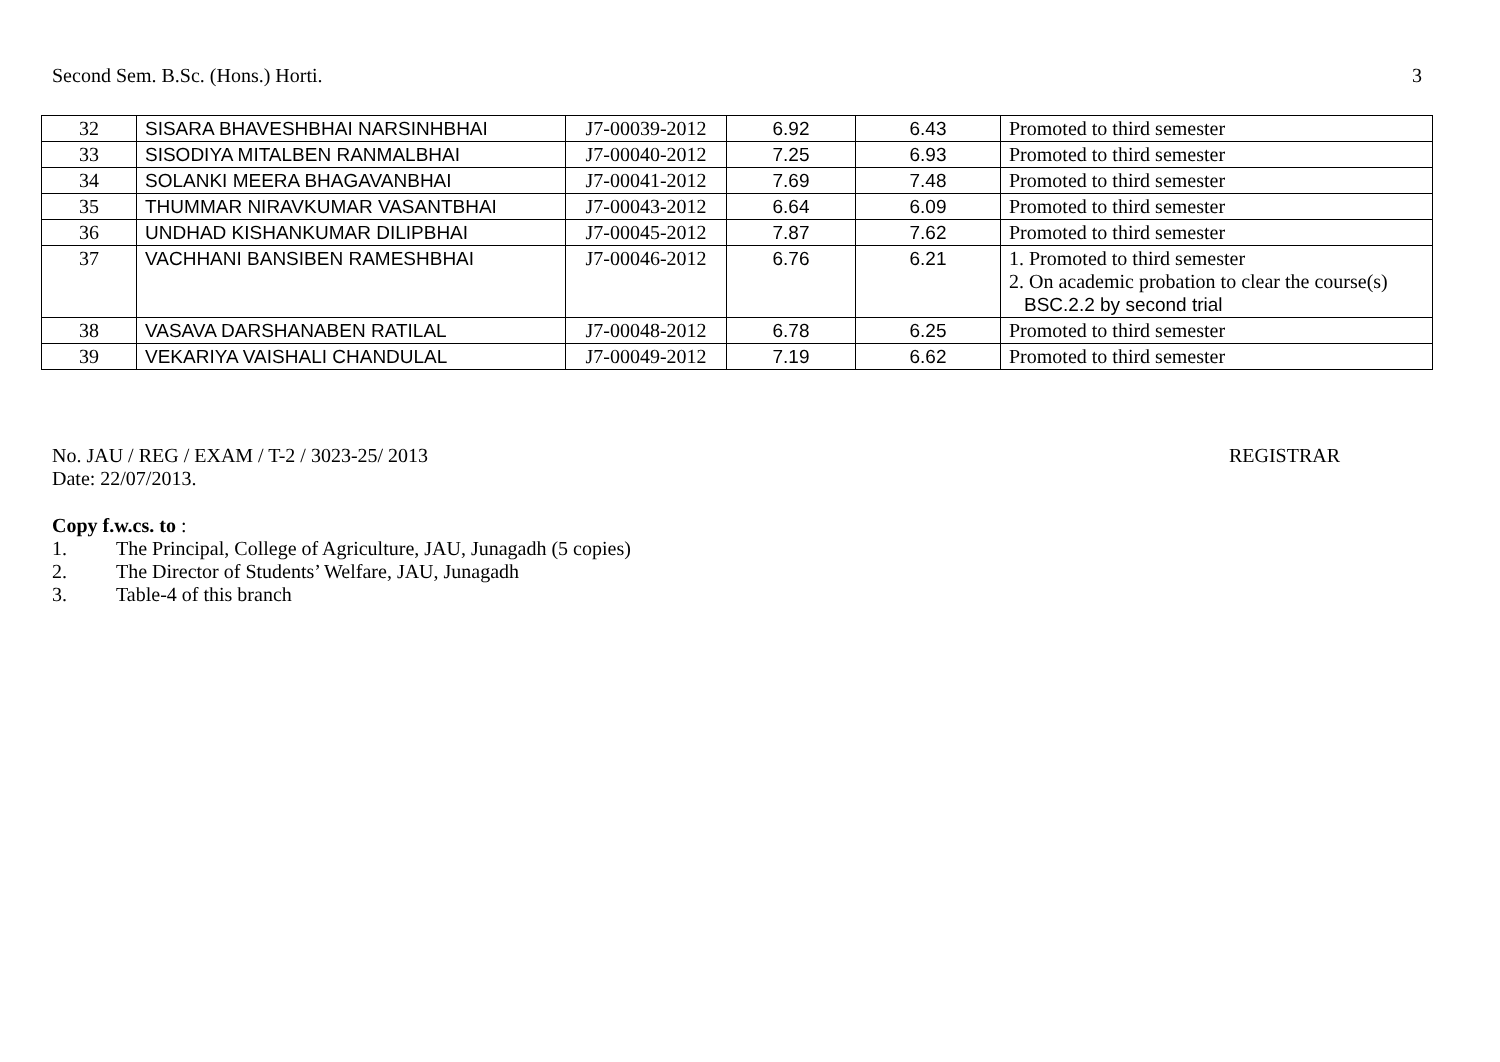Second Sem. B.Sc. (Hons.) Horti. 3
| 32 | SISARA BHAVESHBHAI NARSINHBHAI | J7-00039-2012 | 6.92 | 6.43 | Promoted to third semester |
| 33 | SISODIYA MITALBEN RANMALBHAI | J7-00040-2012 | 7.25 | 6.93 | Promoted to third semester |
| 34 | SOLANKI MEERA BHAGAVANBHAI | J7-00041-2012 | 7.69 | 7.48 | Promoted to third semester |
| 35 | THUMMAR NIRAVKUMAR VASANTBHAI | J7-00043-2012 | 6.64 | 6.09 | Promoted to third semester |
| 36 | UNDHAD KISHANKUMAR DILIPBHAI | J7-00045-2012 | 7.87 | 7.62 | Promoted to third semester |
| 37 | VACHHANI BANSIBEN RAMESHBHAI | J7-00046-2012 | 6.76 | 6.21 | 1. Promoted to third semester 2. On academic probation to clear the course(s) BSC.2.2 by second trial |
| 38 | VASAVA DARSHANABEN RATILAL | J7-00048-2012 | 6.78 | 6.25 | Promoted to third semester |
| 39 | VEKARIYA VAISHALI CHANDULAL | J7-00049-2012 | 7.19 | 6.62 | Promoted to third semester |
No. JAU / REG / EXAM / T-2 / 3023-25/ 2013
Date: 22/07/2013.
REGISTRAR
Copy f.w.cs. to :
1. The Principal, College of Agriculture, JAU, Junagadh (5 copies)
2. The Director of Students’ Welfare, JAU, Junagadh
3. Table-4 of this branch